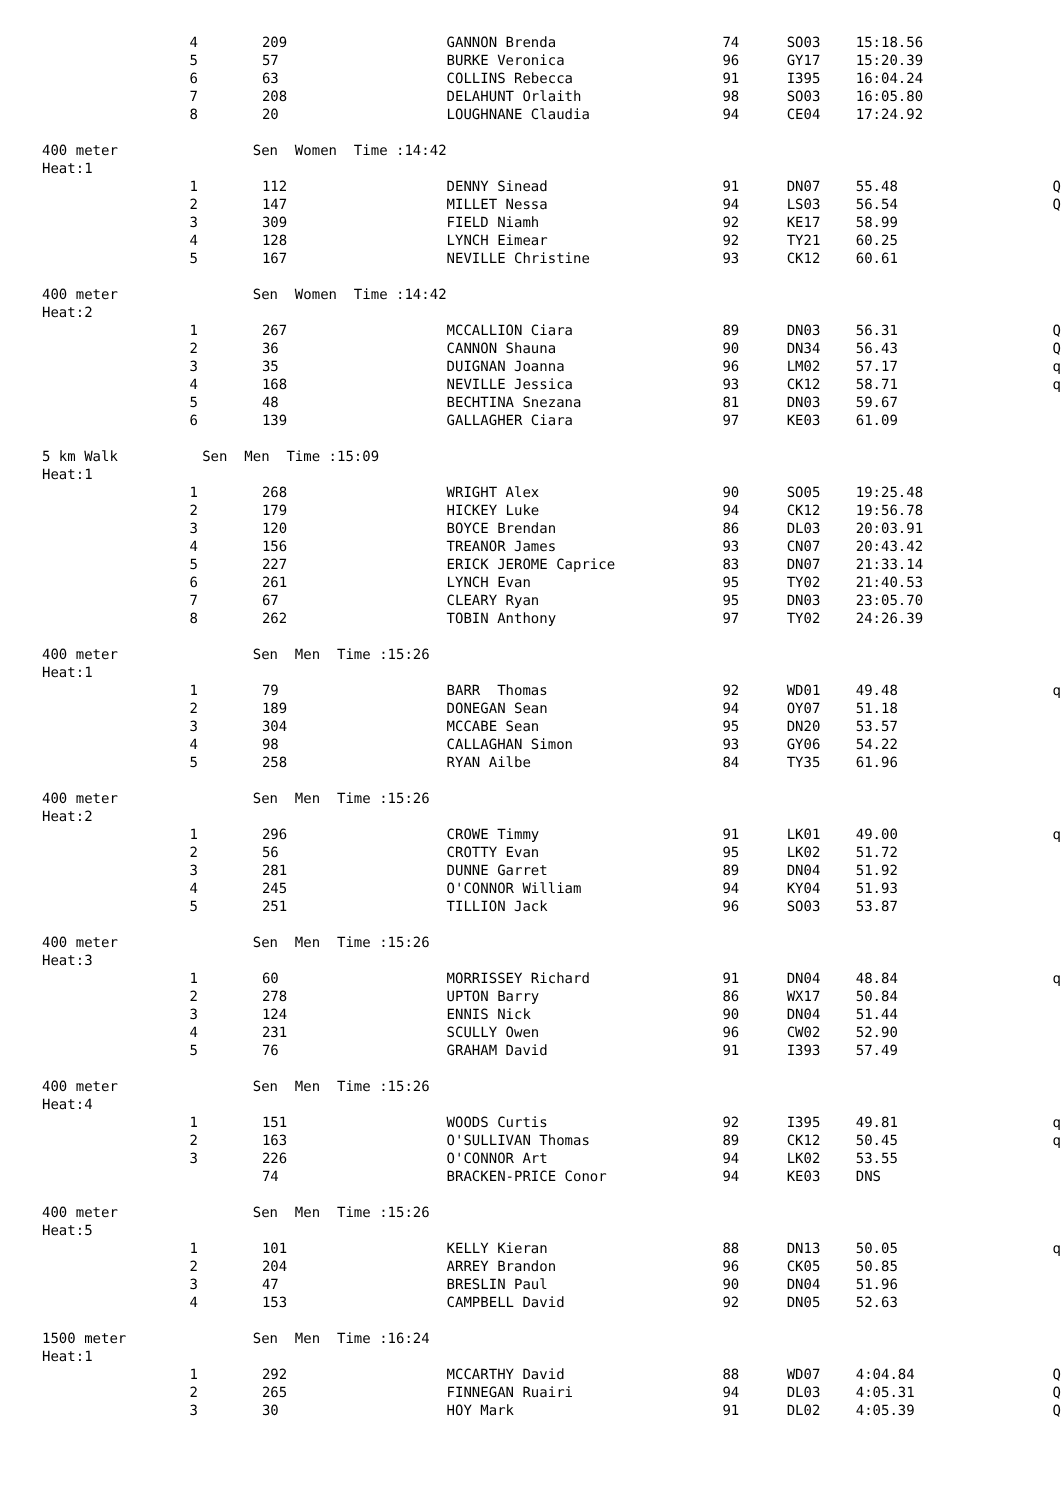| 4 | 209 | GANNON Brenda | 74 | SO03 | 15:18.56 | |
| 5 | 57 | BURKE Veronica | 96 | GY17 | 15:20.39 | |
| 6 | 63 | COLLINS Rebecca | 91 | I395 | 16:04.24 | |
| 7 | 208 | DELAHUNT Orlaith | 98 | SO03 | 16:05.80 | |
| 8 | 20 | LOUGHNANE Claudia | 94 | CE04 | 17:24.92 | |
| 400 meter Sen Women Time :14:42 | | | | | | |
| Heat:1 | | | | | | |
| 1 | 112 | DENNY Sinead | 91 | DN07 | 55.48 | Q |
| 2 | 147 | MILLET Nessa | 94 | LS03 | 56.54 | Q |
| 3 | 309 | FIELD Niamh | 92 | KE17 | 58.99 | |
| 4 | 128 | LYNCH Eimear | 92 | TY21 | 60.25 | |
| 5 | 167 | NEVILLE Christine | 93 | CK12 | 60.61 | |
| 400 meter Sen Women Time :14:42 | | | | | | |
| Heat:2 | | | | | | |
| 1 | 267 | MCCALLION Ciara | 89 | DN03 | 56.31 | Q |
| 2 | 36 | CANNON Shauna | 90 | DN34 | 56.43 | Q |
| 3 | 35 | DUIGNAN Joanna | 96 | LM02 | 57.17 | q |
| 4 | 168 | NEVILLE Jessica | 93 | CK12 | 58.71 | q |
| 5 | 48 | BECHTINA Snezana | 81 | DN03 | 59.67 | |
| 6 | 139 | GALLAGHER Ciara | 97 | KE03 | 61.09 | |
| 5 km Walk Sen Men Time :15:09 | | | | | | |
| Heat:1 | | | | | | |
| 1 | 268 | WRIGHT Alex | 90 | SO05 | 19:25.48 | |
| 2 | 179 | HICKEY Luke | 94 | CK12 | 19:56.78 | |
| 3 | 120 | BOYCE Brendan | 86 | DL03 | 20:03.91 | |
| 4 | 156 | TREANOR James | 93 | CN07 | 20:43.42 | |
| 5 | 227 | ERICK JEROME Caprice | 83 | DN07 | 21:33.14 | |
| 6 | 261 | LYNCH Evan | 95 | TY02 | 21:40.53 | |
| 7 | 67 | CLEARY Ryan | 95 | DN03 | 23:05.70 | |
| 8 | 262 | TOBIN Anthony | 97 | TY02 | 24:26.39 | |
| 400 meter Sen Men Time :15:26 | | | | | | |
| Heat:1 | | | | | | |
| 1 | 79 | BARR Thomas | 92 | WD01 | 49.48 | q |
| 2 | 189 | DONEGAN Sean | 94 | OY07 | 51.18 | |
| 3 | 304 | MCCABE Sean | 95 | DN20 | 53.57 | |
| 4 | 98 | CALLAGHAN Simon | 93 | GY06 | 54.22 | |
| 5 | 258 | RYAN Ailbe | 84 | TY35 | 61.96 | |
| 400 meter Sen Men Time :15:26 | | | | | | |
| Heat:2 | | | | | | |
| 1 | 296 | CROWE Timmy | 91 | LK01 | 49.00 | q |
| 2 | 56 | CROTTY Evan | 95 | LK02 | 51.72 | |
| 3 | 281 | DUNNE Garret | 89 | DN04 | 51.92 | |
| 4 | 245 | O'CONNOR William | 94 | KY04 | 51.93 | |
| 5 | 251 | TILLION Jack | 96 | SO03 | 53.87 | |
| 400 meter Sen Men Time :15:26 | | | | | | |
| Heat:3 | | | | | | |
| 1 | 60 | MORRISSEY Richard | 91 | DN04 | 48.84 | q |
| 2 | 278 | UPTON Barry | 86 | WX17 | 50.84 | |
| 3 | 124 | ENNIS Nick | 90 | DN04 | 51.44 | |
| 4 | 231 | SCULLY Owen | 96 | CW02 | 52.90 | |
| 5 | 76 | GRAHAM David | 91 | I393 | 57.49 | |
| 400 meter Sen Men Time :15:26 | | | | | | |
| Heat:4 | | | | | | |
| 1 | 151 | WOODS Curtis | 92 | I395 | 49.81 | q |
| 2 | 163 | O'SULLIVAN Thomas | 89 | CK12 | 50.45 | q |
| 3 | 226 | O'CONNOR Art | 94 | LK02 | 53.55 | |
| | 74 | BRACKEN-PRICE Conor | 94 | KE03 | DNS | |
| 400 meter Sen Men Time :15:26 | | | | | | |
| Heat:5 | | | | | | |
| 1 | 101 | KELLY Kieran | 88 | DN13 | 50.05 | q |
| 2 | 204 | ARREY Brandon | 96 | CK05 | 50.85 | |
| 3 | 47 | BRESLIN Paul | 90 | DN04 | 51.96 | |
| 4 | 153 | CAMPBELL David | 92 | DN05 | 52.63 | |
| 1500 meter Sen Men Time :16:24 | | | | | | |
| Heat:1 | | | | | | |
| 1 | 292 | MCCARTHY David | 88 | WD07 | 4:04.84 | Q |
| 2 | 265 | FINNEGAN Ruairi | 94 | DL03 | 4:05.31 | Q |
| 3 | 30 | HOY Mark | 91 | DL02 | 4:05.39 | Q |